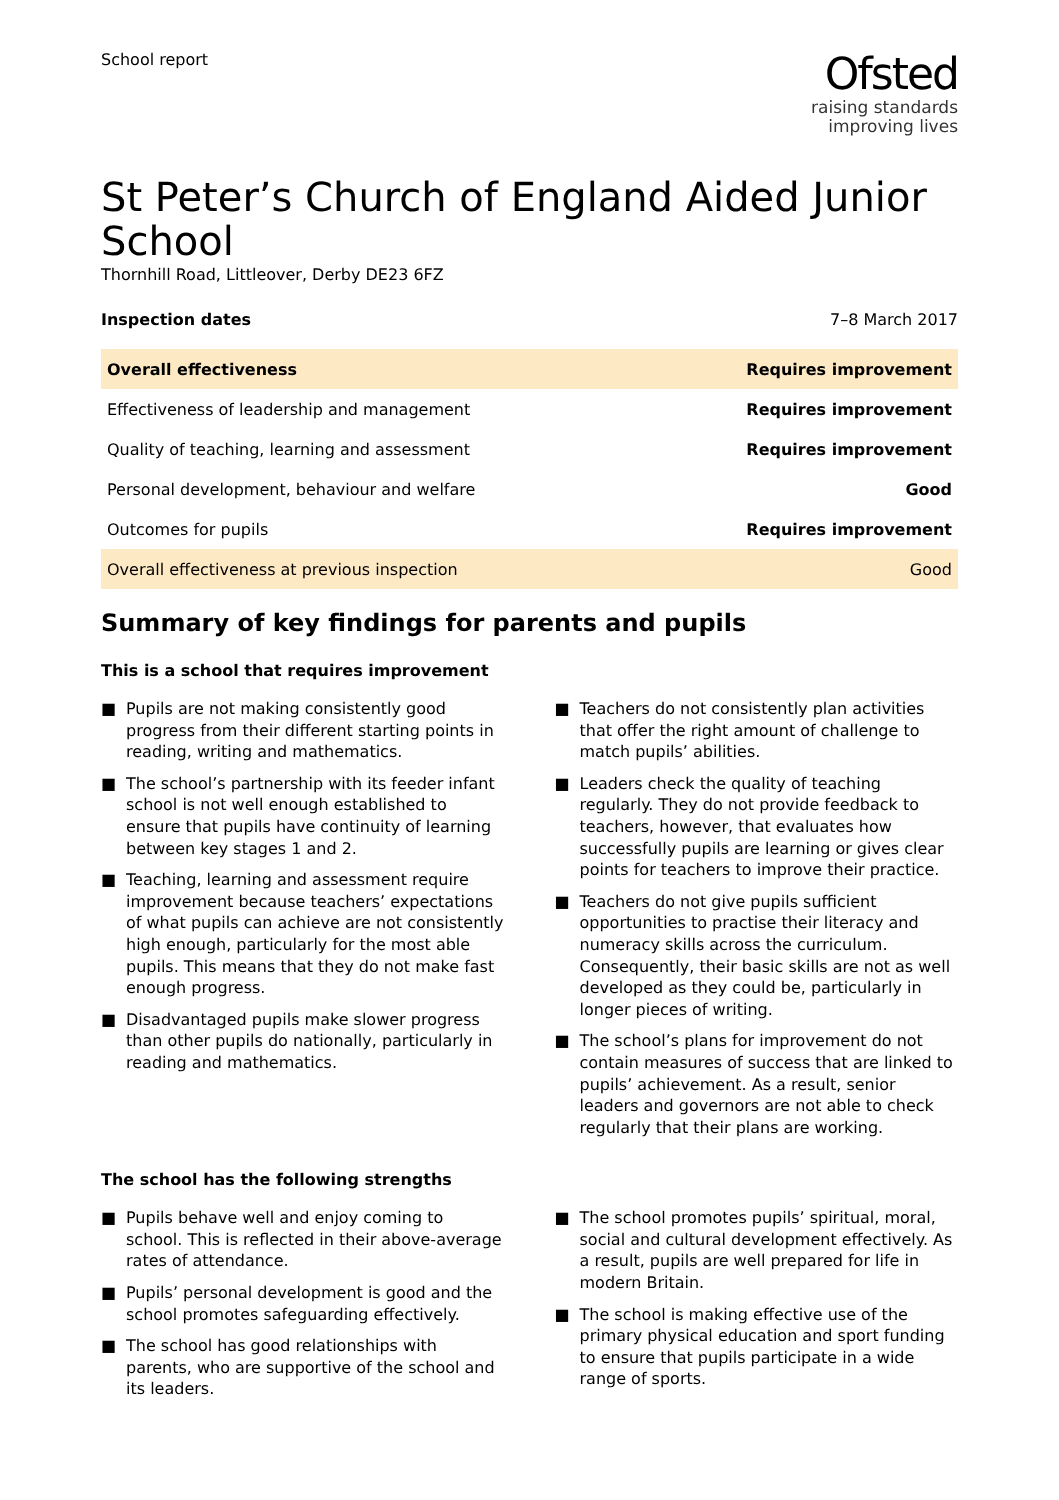School report
Ofsted
raising standards
improving lives
St Peter’s Church of England Aided Junior School
Thornhill Road, Littleover, Derby DE23 6FZ
Inspection dates 7–8 March 2017
| Overall effectiveness | Requires improvement |
| Effectiveness of leadership and management | Requires improvement |
| Quality of teaching, learning and assessment | Requires improvement |
| Personal development, behaviour and welfare | Good |
| Outcomes for pupils | Requires improvement |
| Overall effectiveness at previous inspection | Good |
Summary of key findings for parents and pupils
This is a school that requires improvement
■ Pupils are not making consistently good progress from their different starting points in reading, writing and mathematics.
■ The school’s partnership with its feeder infant school is not well enough established to ensure that pupils have continuity of learning between key stages 1 and 2.
■ Teaching, learning and assessment require improvement because teachers’ expectations of what pupils can achieve are not consistently high enough, particularly for the most able pupils. This means that they do not make fast enough progress.
■ Disadvantaged pupils make slower progress than other pupils do nationally, particularly in reading and mathematics.
■ Teachers do not consistently plan activities that offer the right amount of challenge to match pupils’ abilities.
■ Leaders check the quality of teaching regularly. They do not provide feedback to teachers, however, that evaluates how successfully pupils are learning or gives clear points for teachers to improve their practice.
■ Teachers do not give pupils sufficient opportunities to practise their literacy and numeracy skills across the curriculum. Consequently, their basic skills are not as well developed as they could be, particularly in longer pieces of writing.
■ The school’s plans for improvement do not contain measures of success that are linked to pupils’ achievement. As a result, senior leaders and governors are not able to check regularly that their plans are working.
The school has the following strengths
■ Pupils behave well and enjoy coming to school. This is reflected in their above-average rates of attendance.
■ Pupils’ personal development is good and the school promotes safeguarding effectively.
■ The school has good relationships with parents, who are supportive of the school and its leaders.
■ The school promotes pupils’ spiritual, moral, social and cultural development effectively. As a result, pupils are well prepared for life in modern Britain.
■ The school is making effective use of the primary physical education and sport funding to ensure that pupils participate in a wide range of sports.